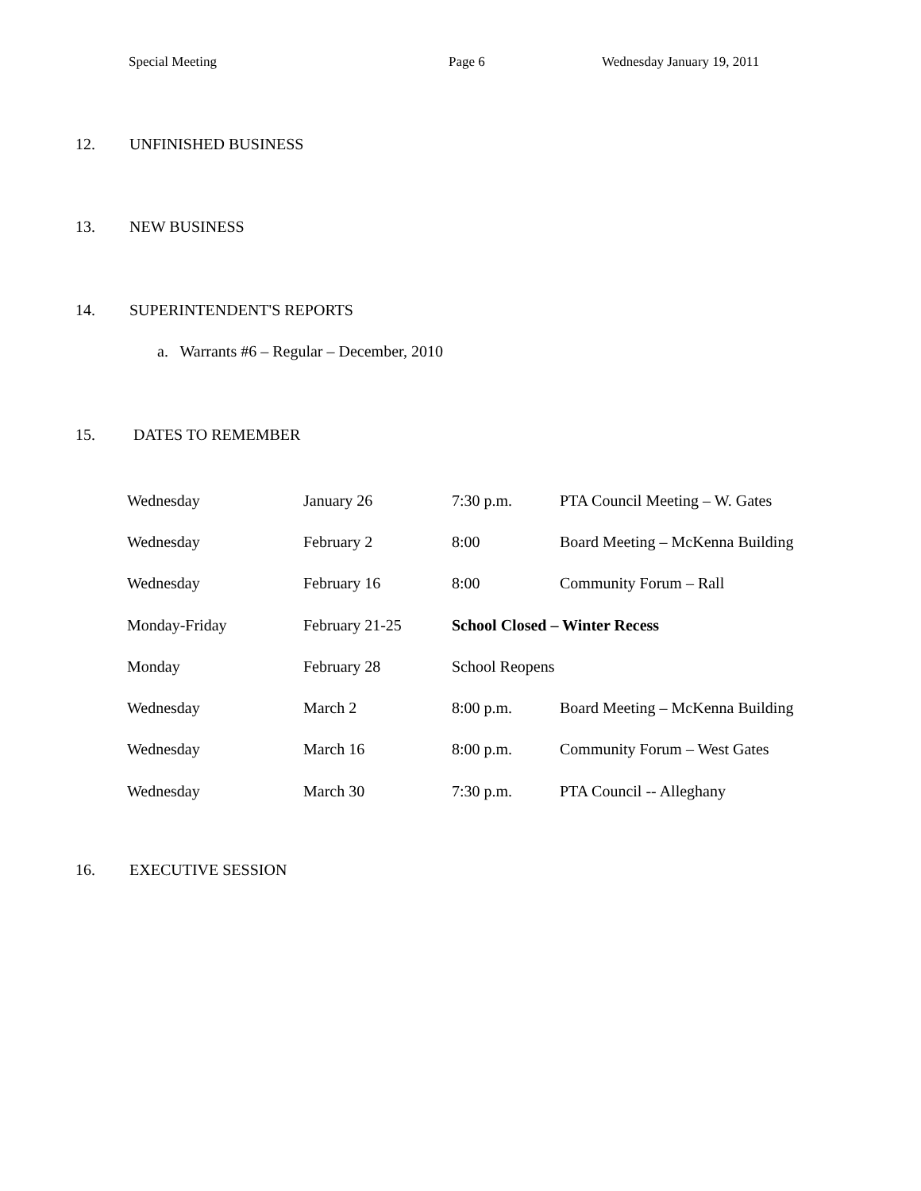Special Meeting Page 6 Wednesday January 19, 2011
12. UNFINISHED BUSINESS
13. NEW BUSINESS
14. SUPERINTENDENT'S REPORTS
a. Warrants #6 – Regular – December, 2010
15. DATES TO REMEMBER
| Wednesday | January 26 | 7:30 p.m. | PTA Council Meeting – W. Gates |
| Wednesday | February 2 | 8:00 | Board Meeting – McKenna Building |
| Wednesday | February 16 | 8:00 | Community Forum – Rall |
| Monday-Friday | February 21-25 | School Closed – Winter Recess | |
| Monday | February 28 | School Reopens | |
| Wednesday | March 2 | 8:00 p.m. | Board Meeting – McKenna Building |
| Wednesday | March 16 | 8:00 p.m. | Community Forum – West Gates |
| Wednesday | March 30 | 7:30 p.m. | PTA Council -- Alleghany |
16. EXECUTIVE SESSION